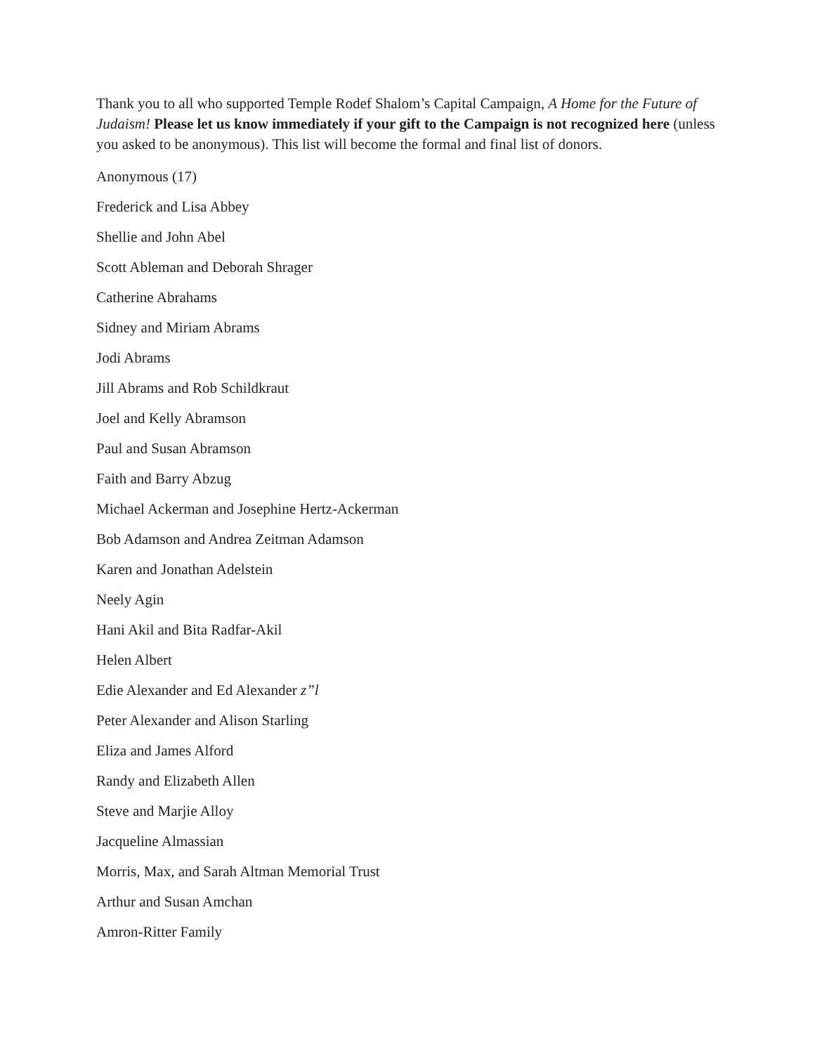Thank you to all who supported Temple Rodef Shalom’s Capital Campaign, A Home for the Future of Judaism! Please let us know immediately if your gift to the Campaign is not recognized here (unless you asked to be anonymous). This list will become the formal and final list of donors.
Anonymous (17)
Frederick and Lisa Abbey
Shellie and John Abel
Scott Ableman and Deborah Shrager
Catherine Abrahams
Sidney and Miriam Abrams
Jodi Abrams
Jill Abrams and Rob Schildkraut
Joel and Kelly Abramson
Paul and Susan Abramson
Faith and Barry Abzug
Michael Ackerman and Josephine Hertz-Ackerman
Bob Adamson and Andrea Zeitman Adamson
Karen and Jonathan Adelstein
Neely Agin
Hani Akil and Bita Radfar-Akil
Helen Albert
Edie Alexander and Ed Alexander z”l
Peter Alexander and Alison Starling
Eliza and James Alford
Randy and Elizabeth Allen
Steve and Marjie Alloy
Jacqueline Almassian
Morris, Max, and Sarah Altman Memorial Trust
Arthur and Susan Amchan
Amron-Ritter Family